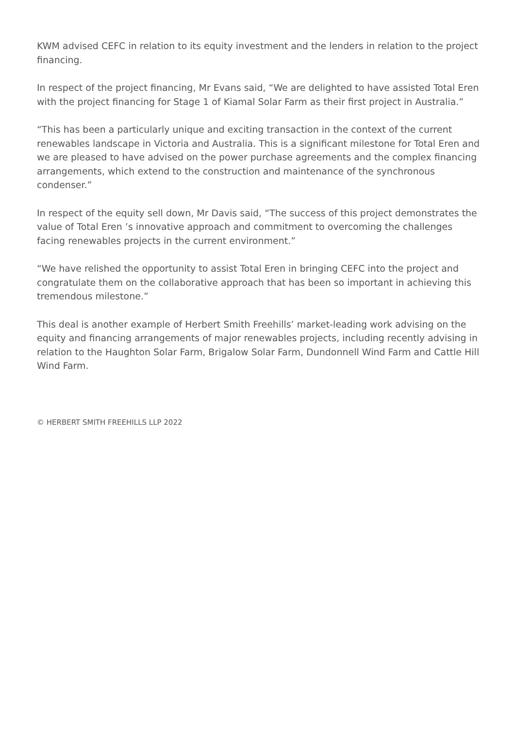KWM advised CEFC in relation to its equity investment and the lenders in relation to the project financing.
In respect of the project financing, Mr Evans said, “We are delighted to have assisted Total Eren with the project financing for Stage 1 of Kiamal Solar Farm as their first project in Australia.”
“This has been a particularly unique and exciting transaction in the context of the current renewables landscape in Victoria and Australia. This is a significant milestone for Total Eren and we are pleased to have advised on the power purchase agreements and the complex financing arrangements, which extend to the construction and maintenance of the synchronous condenser.”
In respect of the equity sell down, Mr Davis said, “The success of this project demonstrates the value of Total Eren ’s innovative approach and commitment to overcoming the challenges facing renewables projects in the current environment.”
“We have relished the opportunity to assist Total Eren in bringing CEFC into the project and congratulate them on the collaborative approach that has been so important in achieving this tremendous milestone.”
This deal is another example of Herbert Smith Freehills’ market-leading work advising on the equity and financing arrangements of major renewables projects, including recently advising in relation to the Haughton Solar Farm, Brigalow Solar Farm, Dundonnell Wind Farm and Cattle Hill Wind Farm.
© HERBERT SMITH FREEHILLS LLP 2022